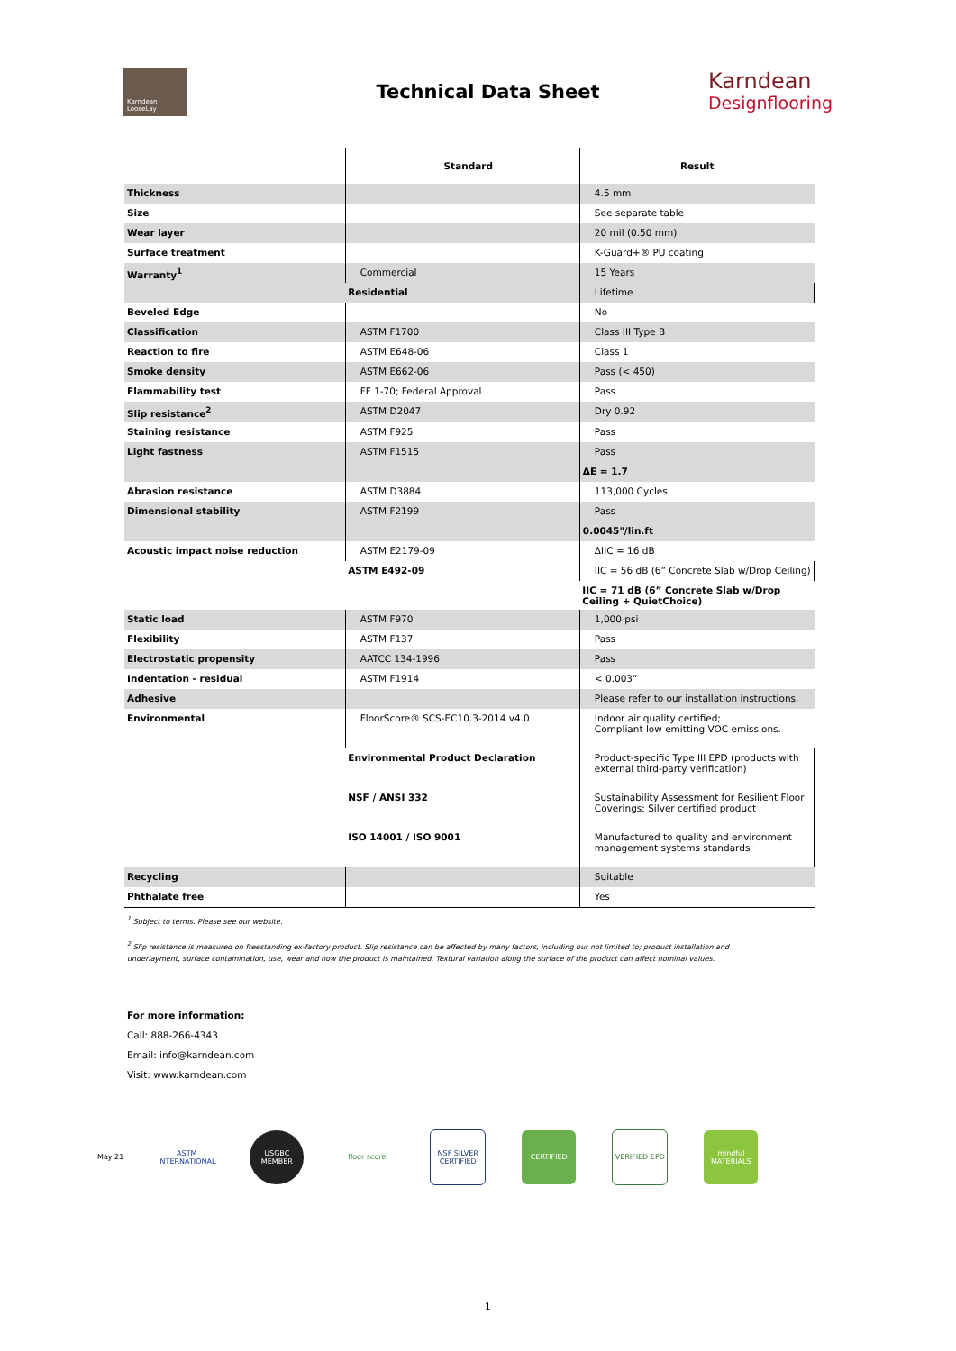Karndean LooseLay
Technical Data Sheet
Karndean
Designflooring
| | Standard | Result |
| --- | --- | --- |
| Thickness | | 4.5 mm |
| Size | | See separate table |
| Wear layer | | 20 mil (0.50 mm) |
| Surface treatment | | K-Guard+® PU coating |
| Warranty<sup>1</sup> | Commercial | 15 Years |
| | Residential | Lifetime |
| Beveled Edge | | No |
| Classification | ASTM F1700 | Class III Type B |
| Reaction to fire | ASTM E648-06 | Class 1 |
| Smoke density | ASTM E662-06 | Pass (< 450) |
| Flammability test | FF 1-70; Federal Approval | Pass |
| Slip resistance<sup>2</sup> | ASTM D2047 | Dry 0.92 |
| Staining resistance | ASTM F925 | Pass |
| Light fastness | ASTM F1515 | Pass |
| | | ΔE = 1.7 |
| Abrasion resistance | ASTM D3884 | 113,000 Cycles |
| Dimensional stability | ASTM F2199 | Pass |
| | | 0.0045"/lin.ft |
| Acoustic impact noise reduction | ASTM E2179-09 | ΔIIC = 16 dB |
| | ASTM E492-09 | IIC = 56 dB (6” Concrete Slab w/Drop Ceiling) |
| | | IIC = 71 dB (6” Concrete Slab w/Drop Ceiling + QuietChoice) |
| Static load | ASTM F970 | 1,000 psi |
| Flexibility | ASTM F137 | Pass |
| Electrostatic propensity | AATCC 134-1996 | Pass |
| Indentation - residual | ASTM F1914 | < 0.003” |
| Adhesive | | Please refer to our installation instructions. |
| Environmental | FloorScore® SCS-EC10.3-2014 v4.0 | Indoor air quality certified; Compliant low emitting VOC emissions. |
| | Environmental Product Declaration | Product-specific Type III EPD (products with external third-party verification) |
| | NSF / ANSI 332 | Sustainability Assessment for Resilient Floor Coverings; Silver certified product |
| | ISO 14001 / ISO 9001 | Manufactured to quality and environment management systems standards |
| Recycling | | Suitable |
| Phthalate free | | Yes |
<sup>1</sup> Subject to terms. Please see our website.
<sup>2</sup> Slip resistance is measured on freestanding ex-factory product. Slip resistance can be affected by many factors, including but not limited to; product installation and underlayment, surface contamination, use, wear and how the product is maintained. Textural variation along the surface of the product can affect nominal values.
For more information:
Call: 888-266-4343
Email: info@karndean.com
Visit: www.karndean.com
May 21
ASTM INTERNATIONAL
USGBC MEMBER floor score
NSF SILVER CERTIFIED
CERTIFIED VERIFIED EPD
mindful MATERIALS
1